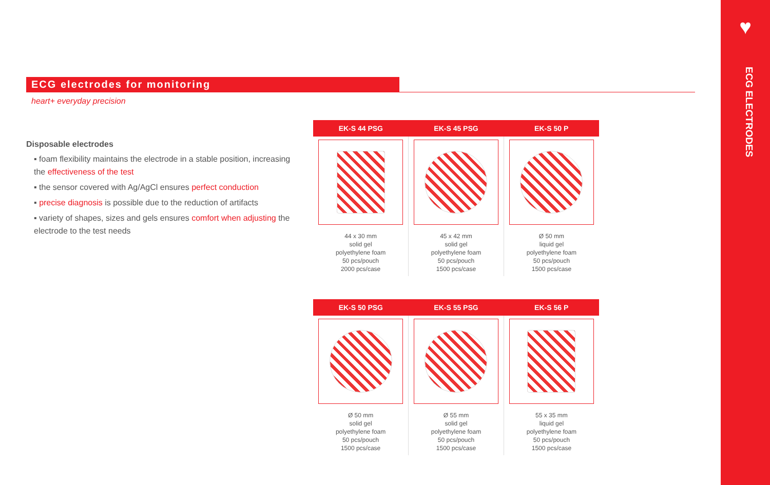♥
ECG ELECTRODES
ECG electrodes for monitoring
heart+ everyday precision
Disposable electrodes
▪ foam flexibility maintains the electrode in a stable position, increasing the effectiveness of the test
▪ the sensor covered with Ag/AgCl ensures perfect conduction
▪ precise diagnosis is possible due to the reduction of artifacts
▪ variety of shapes, sizes and gels ensures comfort when adjusting the electrode to the test needs
| EK-S 44 PSG | EK-S 45 PSG | EK-S 50 P |
| --- | --- | --- |
| 44 x 30 mm solid gel polyethylene foam 50 pcs/pouch 2000 pcs/case | 45 x 42 mm solid gel polyethylene foam 50 pcs/pouch 1500 pcs/case | Ø 50 mm liquid gel polyethylene foam 50 pcs/pouch 1500 pcs/case |
| EK-S 50 PSG | EK-S 55 PSG | EK-S 56 P |
| --- | --- | --- |
| Ø 50 mm solid gel polyethylene foam 50 pcs/pouch 1500 pcs/case | Ø 55 mm solid gel polyethylene foam 50 pcs/pouch 1500 pcs/case | 55 x 35 mm liquid gel polyethylene foam 50 pcs/pouch 1500 pcs/case |